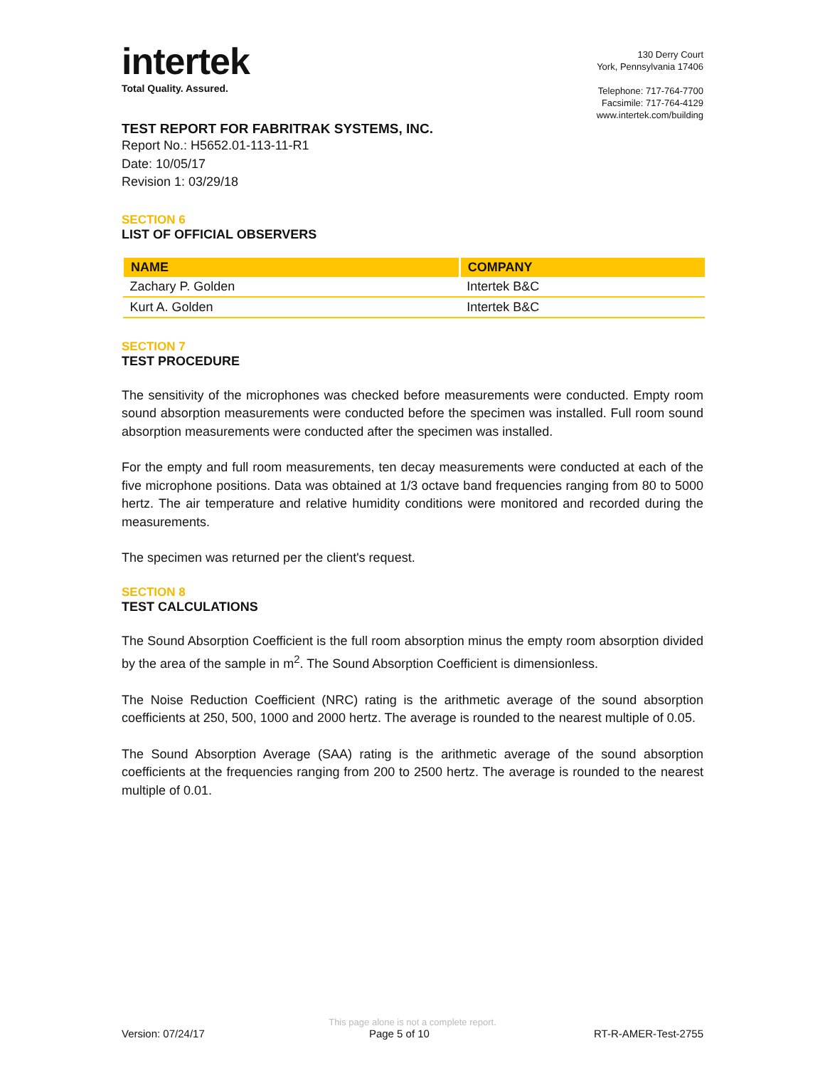intertek
Total Quality. Assured.
130 Derry Court
York, Pennsylvania 17406
Telephone: 717-764-7700
Facsimile: 717-764-4129
www.intertek.com/building
TEST REPORT FOR FABRITRAK SYSTEMS, INC.
Report No.: H5652.01-113-11-R1
Date: 10/05/17
Revision 1: 03/29/18
SECTION 6
LIST OF OFFICIAL OBSERVERS
| NAME | COMPANY |
| --- | --- |
| Zachary P. Golden | Intertek B&C |
| Kurt A. Golden | Intertek B&C |
SECTION 7
TEST PROCEDURE
The sensitivity of the microphones was checked before measurements were conducted. Empty room sound absorption measurements were conducted before the specimen was installed. Full room sound absorption measurements were conducted after the specimen was installed.
For the empty and full room measurements, ten decay measurements were conducted at each of the five microphone positions. Data was obtained at 1/3 octave band frequencies ranging from 80 to 5000 hertz. The air temperature and relative humidity conditions were monitored and recorded during the measurements.
The specimen was returned per the client's request.
SECTION 8
TEST CALCULATIONS
The Sound Absorption Coefficient is the full room absorption minus the empty room absorption divided by the area of the sample in m<sup>2</sup>. The Sound Absorption Coefficient is dimensionless.
The Noise Reduction Coefficient (NRC) rating is the arithmetic average of the sound absorption coefficients at 250, 500, 1000 and 2000 hertz. The average is rounded to the nearest multiple of 0.05.
The Sound Absorption Average (SAA) rating is the arithmetic average of the sound absorption coefficients at the frequencies ranging from 200 to 2500 hertz. The average is rounded to the nearest multiple of 0.01.
This page alone is not a complete report.
Version: 07/24/17 Page 5 of 10 RT-R-AMER-Test-2755